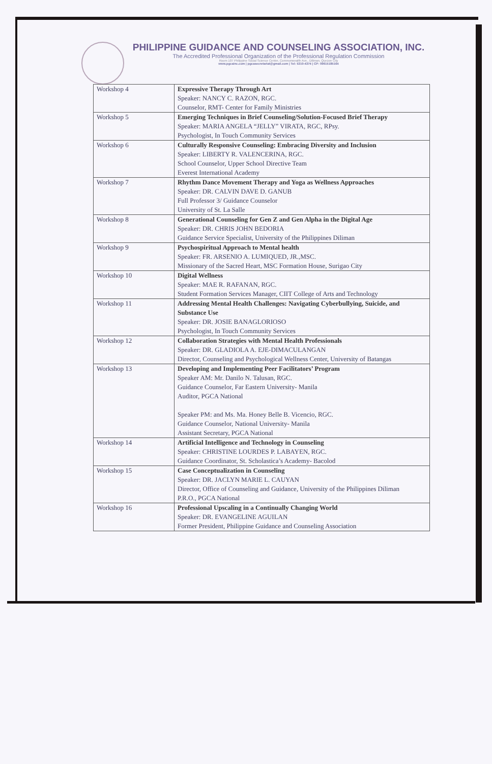PHILIPPINE GUIDANCE AND COUNSELING ASSOCIATION, INC.
The Accredited Professional Organization of the Professional Regulation Commission
Room 107 Philippine Social Science Center, Commonwealth Ave., Diliman, Quezon City
www.pgcainc.com | pgcasecretariat@gmail.com | Tel: 5310-4374 | CP: 09615185164
| Workshop 4 | Expressive Therapy Through Art Speaker: NANCY C. RAZON, RGC. Counselor, RMT- Center for Family Ministries |
| Workshop 5 | Emerging Techniques in Brief Counseling/Solution-Focused Brief Therapy Speaker: MARIA ANGELA “JELLY” VIRATA, RGC, RPsy. Psychologist, In Touch Community Services |
| Workshop 6 | Culturally Responsive Counseling: Embracing Diversity and Inclusion Speaker: LIBERTY R. VALENCERINA, RGC. School Counselor, Upper School Directive Team Everest International Academy |
| Workshop 7 | Rhythm Dance Movement Therapy and Yoga as Wellness Approaches Speaker: DR. CALVIN DAVE D. GANUB Full Professor 3/ Guidance Counselor University of St. La Salle |
| Workshop 8 | Generational Counseling for Gen Z and Gen Alpha in the Digital Age Speaker: DR. CHRIS JOHN BEDORIA Guidance Service Specialist, University of the Philippines Diliman |
| Workshop 9 | Psychospiritual Approach to Mental health Speaker: FR. ARSENIO A. LUMIQUED, JR.,MSC. Missionary of the Sacred Heart, MSC Formation House, Surigao City |
| Workshop 10 | Digital Wellness Speaker: MAE R. RAFANAN, RGC. Student Formation Services Manager, CIIT College of Arts and Technology |
| Workshop 11 | Addressing Mental Health Challenges: Navigating Cyberbullying, Suicide, and Substance Use Speaker: DR. JOSIE BANAGLORIOSO Psychologist, In Touch Community Services |
| Workshop 12 | Collaboration Strategies with Mental Health Professionals Speaker: DR. GLADIOLA A. EJE-DIMACULANGAN Director, Counseling and Psychological Wellness Center, University of Batangas |
| Workshop 13 | Developing and Implementing Peer Facilitators’ Program Speaker AM: Mr. Danilo N. Talusan, RGC. Guidance Counselor, Far Eastern University- Manila Auditor, PGCA National Speaker PM: and Ms. Ma. Honey Belle B. Vicencio, RGC. Guidance Counselor, National University- Manila Assistant Secretary, PGCA National |
| Workshop 14 | Artificial Intelligence and Technology in Counseling Speaker: CHRISTINE LOURDES P. LABAYEN, RGC. Guidance Coordinator, St. Scholastica’s Academy- Bacolod |
| Workshop 15 | Case Conceptualization in Counseling Speaker: DR. JACLYN MARIE L. CAUYAN Director, Office of Counseling and Guidance, University of the Philippines Diliman P.R.O., PGCA National |
| Workshop 16 | Professional Upscaling in a Continually Changing World Speaker: DR. EVANGELINE AGUILAN Former President, Philippine Guidance and Counseling Association |